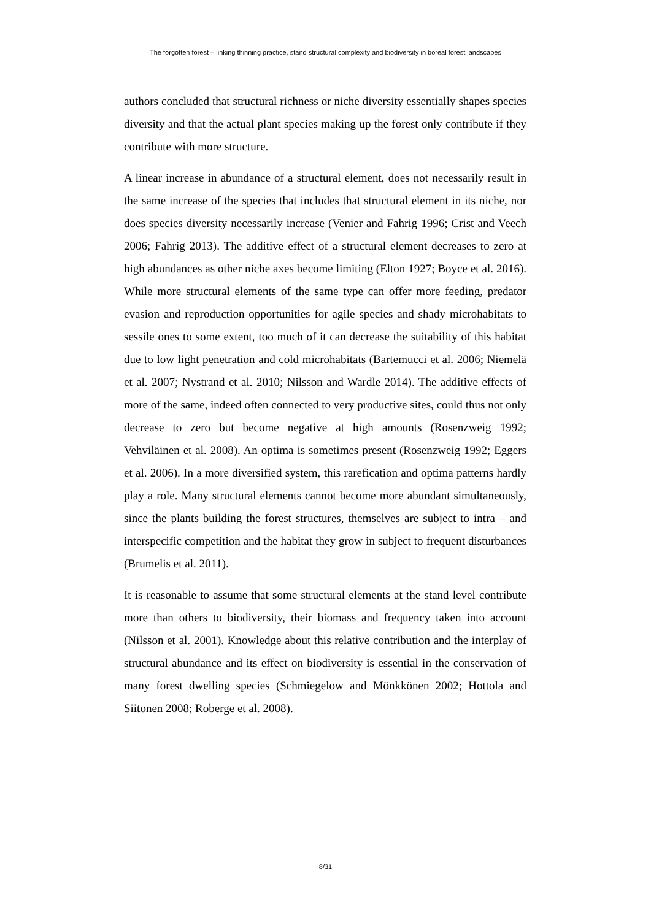The forgotten forest – linking thinning practice, stand structural complexity and biodiversity in boreal forest landscapes
authors concluded that structural richness or niche diversity essentially shapes species diversity and that the actual plant species making up the forest only contribute if they contribute with more structure.
A linear increase in abundance of a structural element, does not necessarily result in the same increase of the species that includes that structural element in its niche, nor does species diversity necessarily increase (Venier and Fahrig 1996; Crist and Veech 2006; Fahrig 2013). The additive effect of a structural element decreases to zero at high abundances as other niche axes become limiting (Elton 1927; Boyce et al. 2016). While more structural elements of the same type can offer more feeding, predator evasion and reproduction opportunities for agile species and shady microhabitats to sessile ones to some extent, too much of it can decrease the suitability of this habitat due to low light penetration and cold microhabitats (Bartemucci et al. 2006; Niemelä et al. 2007; Nystrand et al. 2010; Nilsson and Wardle 2014). The additive effects of more of the same, indeed often connected to very productive sites, could thus not only decrease to zero but become negative at high amounts (Rosenzweig 1992; Vehviläinen et al. 2008). An optima is sometimes present (Rosenzweig 1992; Eggers et al. 2006). In a more diversified system, this rarefication and optima patterns hardly play a role. Many structural elements cannot become more abundant simultaneously, since the plants building the forest structures, themselves are subject to intra – and interspecific competition and the habitat they grow in subject to frequent disturbances (Brumelis et al. 2011).
It is reasonable to assume that some structural elements at the stand level contribute more than others to biodiversity, their biomass and frequency taken into account (Nilsson et al. 2001). Knowledge about this relative contribution and the interplay of structural abundance and its effect on biodiversity is essential in the conservation of many forest dwelling species (Schmiegelow and Mönkkönen 2002; Hottola and Siitonen 2008; Roberge et al. 2008).
8/31